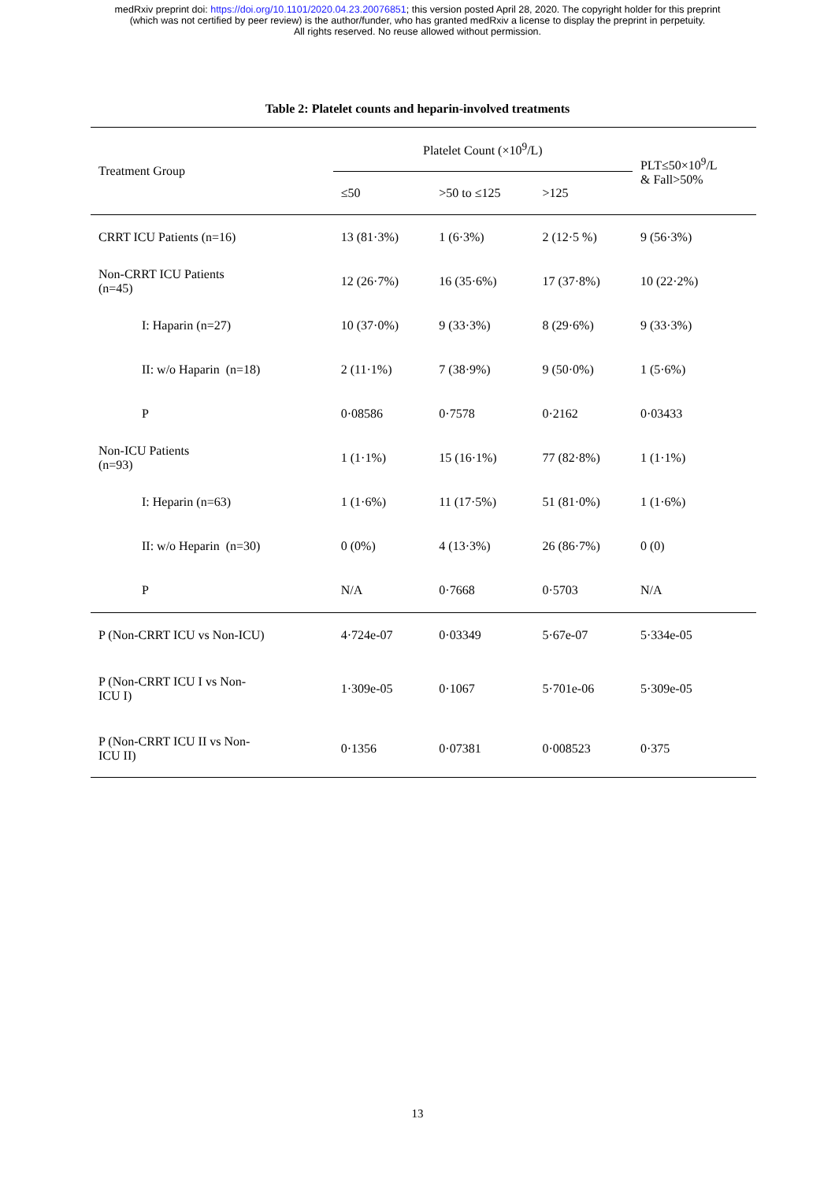medRxiv preprint doi: https://doi.org/10.1101/2020.04.23.20076851; this version posted April 28, 2020. The copyright holder for this preprint
(which was not certified by peer review) is the author/funder, who has granted medRxiv a license to display the preprint in perpetuity.
All rights reserved. No reuse allowed without permission.
Table 2: Platelet counts and heparin-involved treatments
| Treatment Group | Platelet Count (×10<sup>9</sup>/L) | | | PLT≤50×10<sup>9</sup>/L & Fall>50% |
| --- | --- | --- | --- | --- |
| | ≤50 | >50 to ≤125 | >125 | |
| CRRT ICU Patients (n=16) | 13 (81·3%) | 1 (6·3%) | 2 (12·5 %) | 9 (56·3%) |
| Non-CRRT ICU Patients (n=45) | 12 (26·7%) | 16 (35·6%) | 17 (37·8%) | 10 (22·2%) |
| I: Haparin (n=27) | 10 (37·0%) | 9 (33·3%) | 8 (29·6%) | 9 (33·3%) |
| II: w/o Haparin (n=18) | 2 (11·1%) | 7 (38·9%) | 9 (50·0%) | 1 (5·6%) |
| P | 0·08586 | 0·7578 | 0·2162 | 0·03433 |
| Non-ICU Patients (n=93) | 1 (1·1%) | 15 (16·1%) | 77 (82·8%) | 1 (1·1%) |
| I: Heparin (n=63) | 1 (1·6%) | 11 (17·5%) | 51 (81·0%) | 1 (1·6%) |
| II: w/o Heparin (n=30) | 0 (0%) | 4 (13·3%) | 26 (86·7%) | 0 (0) |
| P | N/A | 0·7668 | 0·5703 | N/A |
| P (Non-CRRT ICU vs Non-ICU) | 4·724e-07 | 0·03349 | 5·67e-07 | 5·334e-05 |
| P (Non-CRRT ICU I vs Non- ICU I) | 1·309e-05 | 0·1067 | 5·701e-06 | 5·309e-05 |
| P (Non-CRRT ICU II vs Non- ICU II) | 0·1356 | 0·07381 | 0·008523 | 0·375 |
13